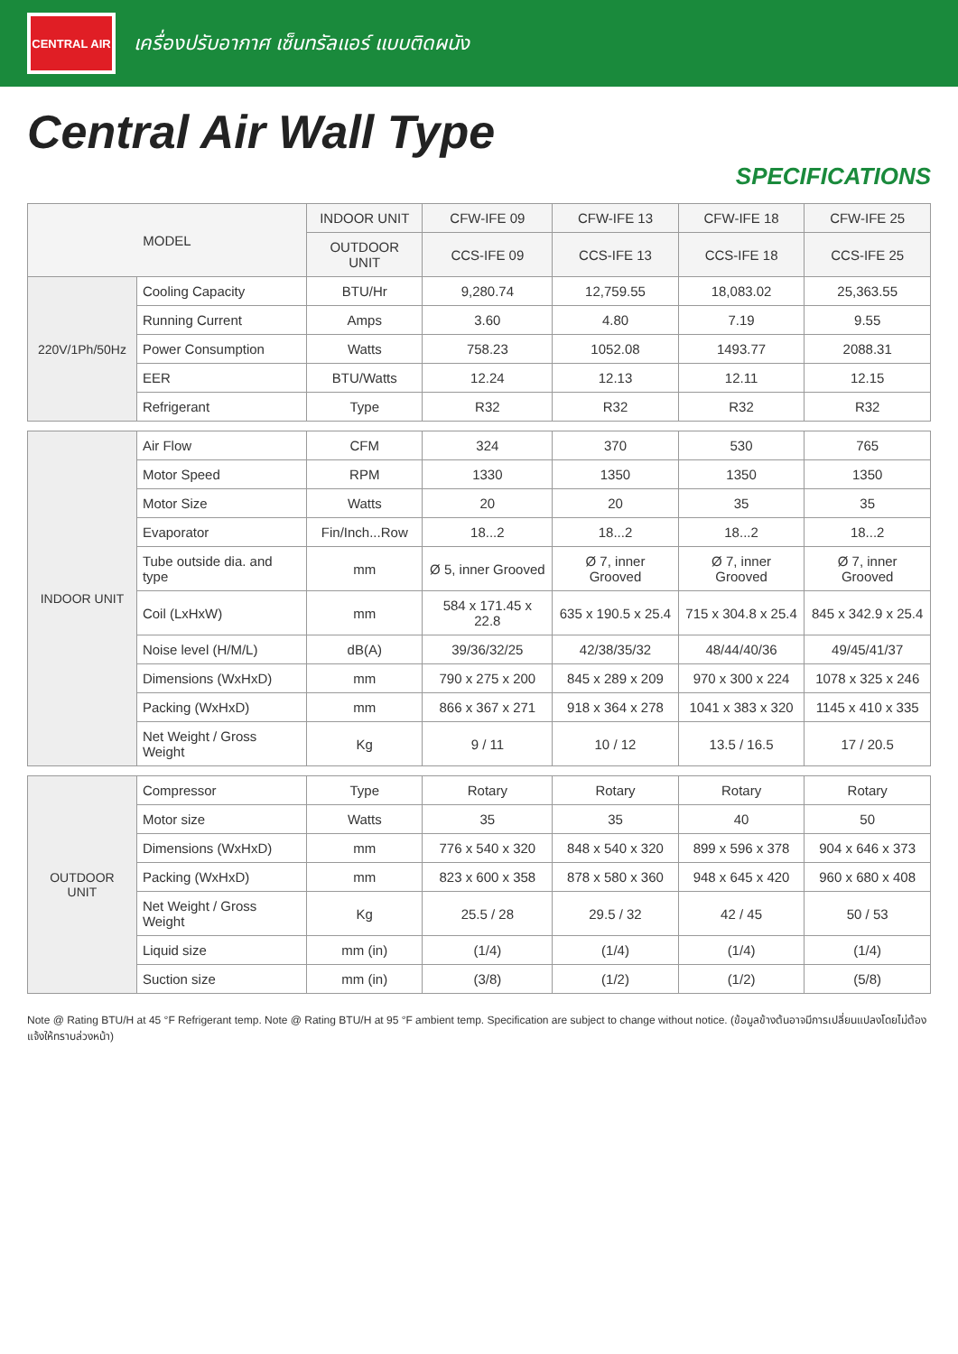CENTRAL AIR
เครื่องปรับอากาศ เซ็นทรัลแอร์ แบบติดผนัง
Central Air Wall Type
SPECIFICATIONS
| MODEL | | INDOOR UNIT | CFW-IFE 09 | CFW-IFE 13 | CFW-IFE 18 | CFW-IFE 25 |
| --- | --- | --- | --- | --- | --- | --- |
| | | OUTDOOR UNIT | CCS-IFE 09 | CCS-IFE 13 | CCS-IFE 18 | CCS-IFE 25 |
| 220V/1Ph/50Hz | Cooling Capacity | BTU/Hr | 9,280.74 | 12,759.55 | 18,083.02 | 25,363.55 |
| | Running Current | Amps | 3.60 | 4.80 | 7.19 | 9.55 |
| | Power Consumption | Watts | 758.23 | 1052.08 | 1493.77 | 2088.31 |
| | EER | BTU/Watts | 12.24 | 12.13 | 12.11 | 12.15 |
| | Refrigerant | Type | R32 | R32 | R32 | R32 |
| INDOOR UNIT | Air Flow | CFM | 324 | 370 | 530 | 765 |
| | Motor Speed | RPM | 1330 | 1350 | 1350 | 1350 |
| | Motor Size | Watts | 20 | 20 | 35 | 35 |
| | Evaporator | Fin/Inch...Row | 18...2 | 18...2 | 18...2 | 18...2 |
| | Tube outside dia. and type | mm | Ø 5, inner Grooved | Ø 7, inner Grooved | Ø 7, inner Grooved | Ø 7, inner Grooved |
| | Coil (LxHxW) | mm | 584 x 171.45 x 22.8 | 635 x 190.5 x 25.4 | 715 x 304.8 x 25.4 | 845 x 342.9 x 25.4 |
| | Noise level (H/M/L) | dB(A) | 39/36/32/25 | 42/38/35/32 | 48/44/40/36 | 49/45/41/37 |
| | Dimensions (WxHxD) | mm | 790 x 275 x 200 | 845 x 289 x 209 | 970 x 300 x 224 | 1078 x 325 x 246 |
| | Packing (WxHxD) | mm | 866 x 367 x 271 | 918 x 364 x 278 | 1041 x 383 x 320 | 1145 x 410 x 335 |
| | Net Weight / Gross Weight | Kg | 9 / 11 | 10 / 12 | 13.5 / 16.5 | 17 / 20.5 |
| OUTDOOR UNIT | Compressor | Type | Rotary | Rotary | Rotary | Rotary |
| | Motor size | Watts | 35 | 35 | 40 | 50 |
| | Dimensions (WxHxD) | mm | 776 x 540 x 320 | 848 x 540 x 320 | 899 x 596 x 378 | 904 x 646 x 373 |
| | Packing (WxHxD) | mm | 823 x 600 x 358 | 878 x 580 x 360 | 948 x 645 x 420 | 960 x 680 x 408 |
| | Net Weight / Gross Weight | Kg | 25.5 / 28 | 29.5 / 32 | 42 / 45 | 50 / 53 |
| | Liquid size | mm (in) | (1/4) | (1/4) | (1/4) | (1/4) |
| | Suction size | mm (in) | (3/8) | (1/2) | (1/2) | (5/8) |
Note @ Rating BTU/H at 45 °F Refrigerant temp. Note @ Rating BTU/H at 95 °F ambient temp. Specification are subject to change without notice. (ข้อมูลข้างต้นอาจมีการเปลี่ยนแปลงโดยไม่ต้องแจ้งให้ทราบล่วงหน้า)